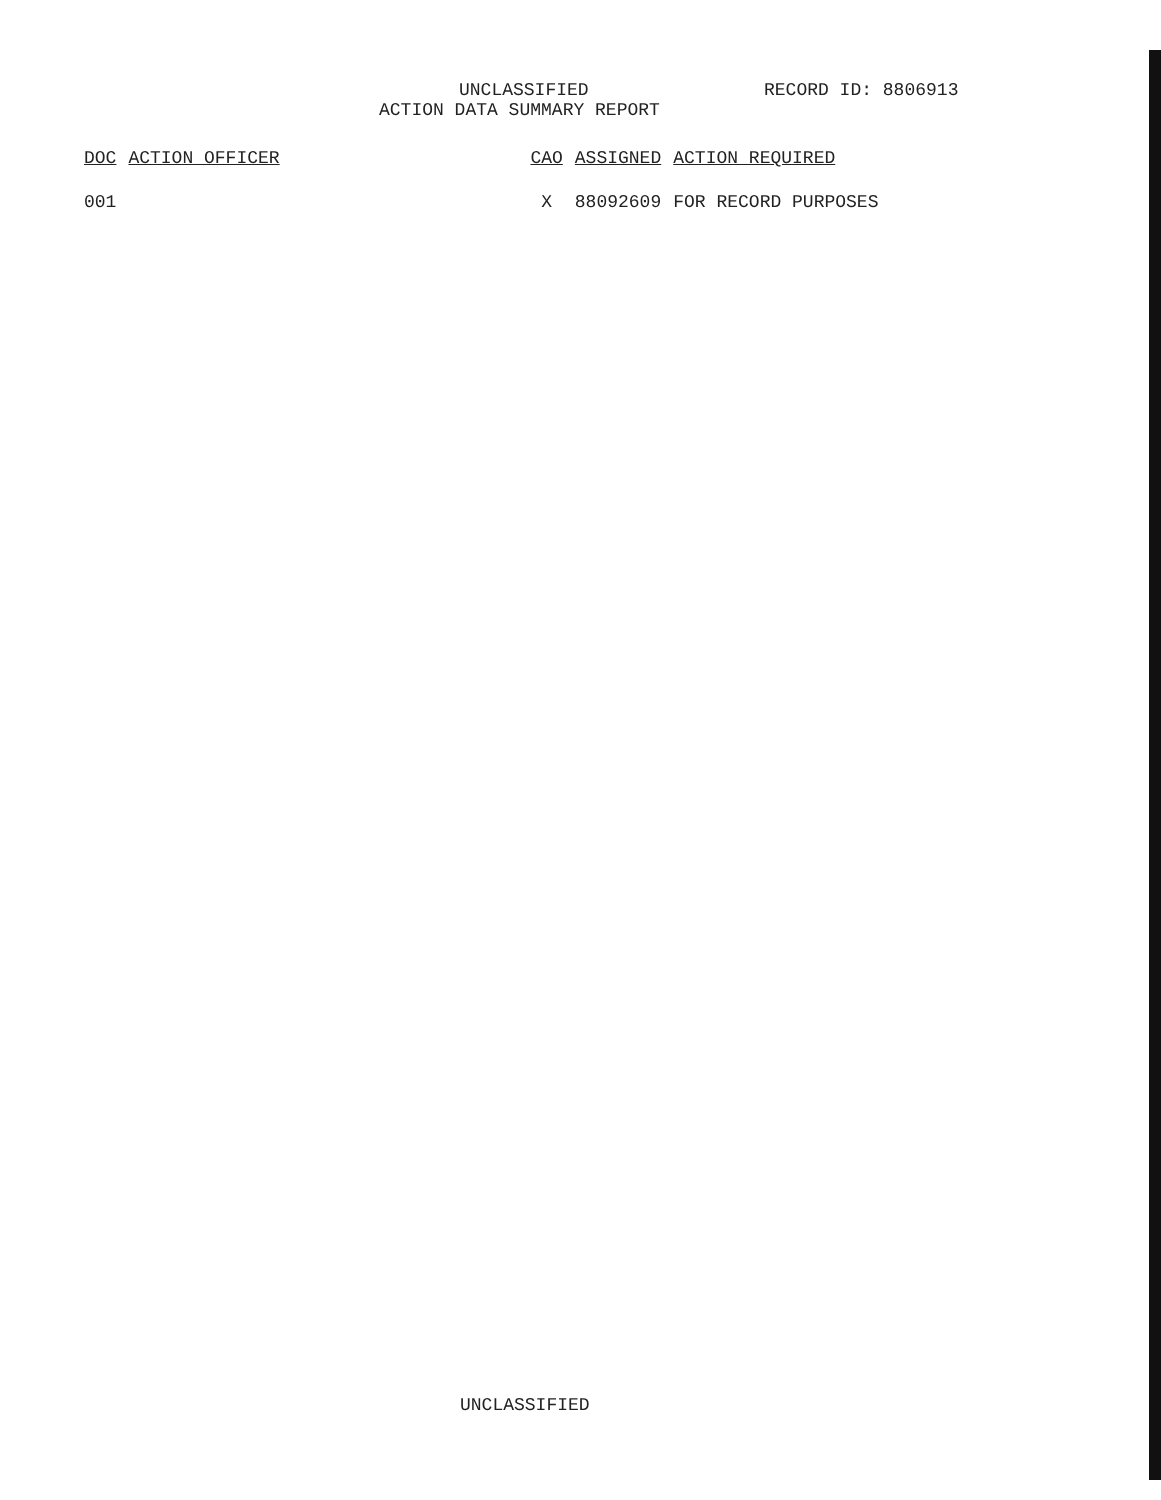UNCLASSIFIED RECORD ID: 8806913
ACTION DATA SUMMARY REPORT
| DOC | ACTION OFFICER | CAO | ASSIGNED | ACTION REQUIRED |
| --- | --- | --- | --- | --- |
| 001 | | X | 88092609 | FOR RECORD PURPOSES |
UNCLASSIFIED